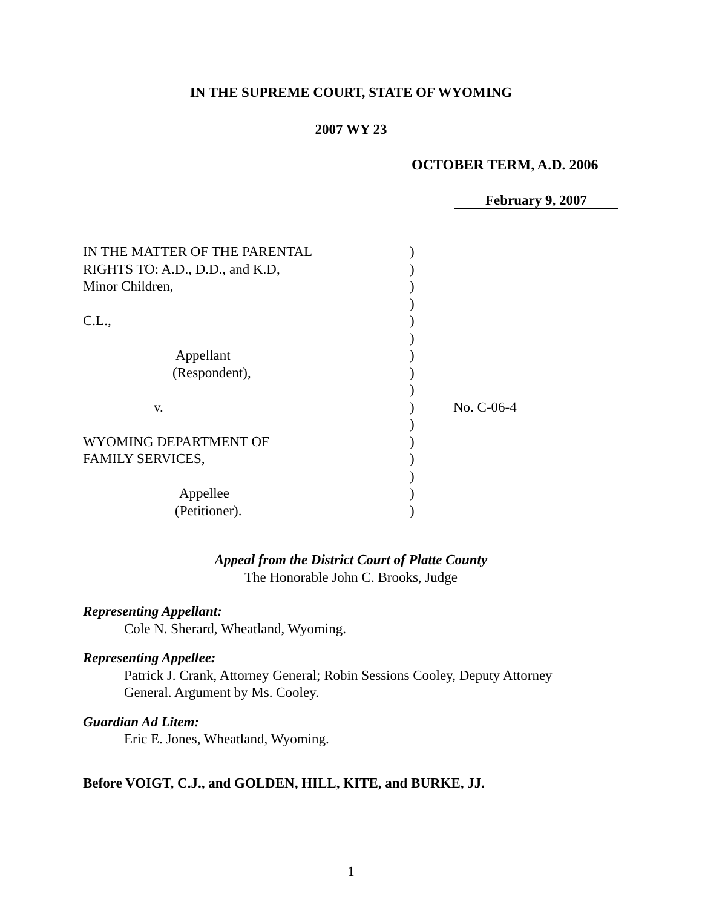IN THE SUPREME COURT, STATE OF WYOMING
2007 WY 23
OCTOBER TERM, A.D. 2006
February 9, 2007
IN THE MATTER OF THE PARENTAL )
RIGHTS TO: A.D., D.D., and K.D, )
Minor Children, )
)
C.L., )
)
Appellant )
(Respondent), )
)
v. ) No. C-06-4
)
WYOMING DEPARTMENT OF )
FAMILY SERVICES, )
)
Appellee )
(Petitioner). )
Appeal from the District Court of Platte County
The Honorable John C. Brooks, Judge
Representing Appellant:
Cole N. Sherard, Wheatland, Wyoming.
Representing Appellee:
Patrick J. Crank, Attorney General; Robin Sessions Cooley, Deputy Attorney General. Argument by Ms. Cooley.
Guardian Ad Litem:
Eric E. Jones, Wheatland, Wyoming.
Before VOIGT, C.J., and GOLDEN, HILL, KITE, and BURKE, JJ.
1